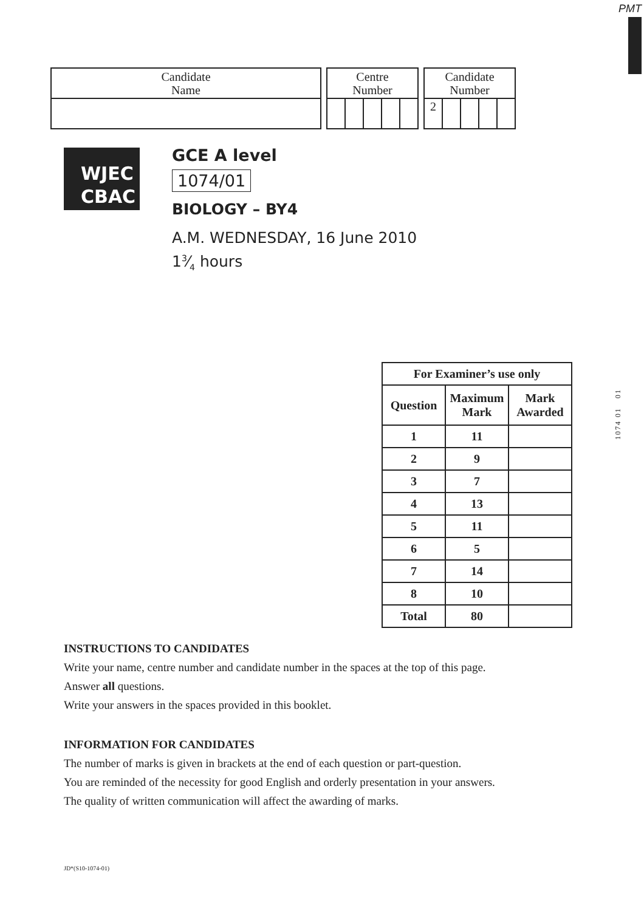PMT
| Candidate Name |
| Centre Number | | | | |
| Candidate Number | | | | |
| 2 | | | | |
WJEC
CBAC
GCE A level
1074/01
BIOLOGY – BY4
A.M. WEDNESDAY, 16 June 2010
13⁄4 hours
1074 01 01
| For Examiner’s use only | | |
| --- | --- | --- |
| Question | Maximum Mark | Mark Awarded |
| 1 | 11 | |
| 2 | 9 | |
| 3 | 7 | |
| 4 | 13 | |
| 5 | 11 | |
| 6 | 5 | |
| 7 | 14 | |
| 8 | 10 | |
| Total | 80 | |
INSTRUCTIONS TO CANDIDATES
Write your name, centre number and candidate number in the spaces at the top of this page.
Answer all questions.
Write your answers in the spaces provided in this booklet.
INFORMATION FOR CANDIDATES
The number of marks is given in brackets at the end of each question or part-question.
You are reminded of the necessity for good English and orderly presentation in your answers.
The quality of written communication will affect the awarding of marks.
JD*(S10-1074-01)